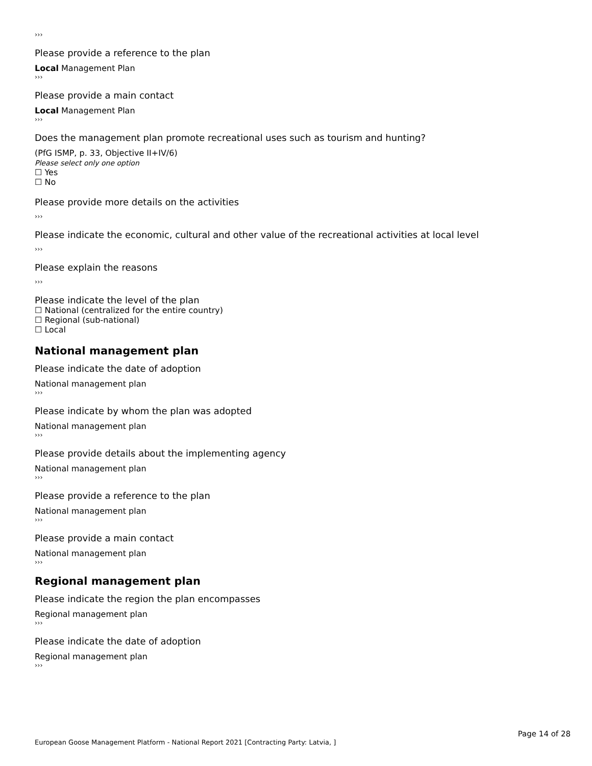›››
Please provide a reference to the plan
Local Management Plan
›››
Please provide a main contact
Local Management Plan
›››
Does the management plan promote recreational uses such as tourism and hunting?
(PfG ISMP, p. 33, Objective II+IV/6)
Please select only one option
☐ Yes
☐ No
Please provide more details on the activities
›››
Please indicate the economic, cultural and other value of the recreational activities at local level
›››
Please explain the reasons
›››
Please indicate the level of the plan
☐ National (centralized for the entire country)
☐ Regional (sub-national)
☐ Local
National management plan
Please indicate the date of adoption
National management plan
›››
Please indicate by whom the plan was adopted
National management plan
›››
Please provide details about the implementing agency
National management plan
›››
Please provide a reference to the plan
National management plan
›››
Please provide a main contact
National management plan
›››
Regional management plan
Please indicate the region the plan encompasses
Regional management plan
›››
Please indicate the date of adoption
Regional management plan
›››
Page 14 of 28
European Goose Management Platform - National Report 2021 [Contracting Party: Latvia, ]